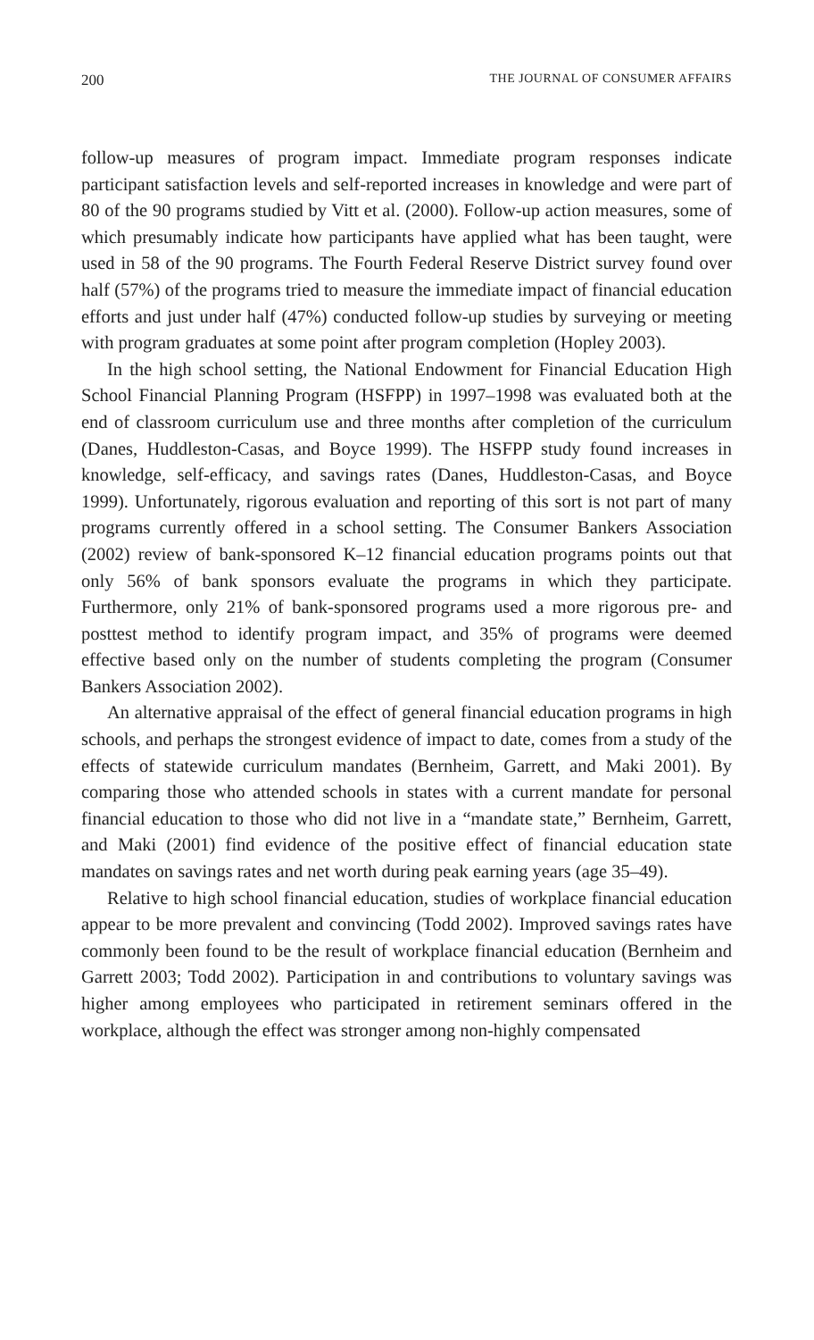200 THE JOURNAL OF CONSUMER AFFAIRS
follow-up measures of program impact. Immediate program responses indicate participant satisfaction levels and self-reported increases in knowledge and were part of 80 of the 90 programs studied by Vitt et al. (2000). Follow-up action measures, some of which presumably indicate how participants have applied what has been taught, were used in 58 of the 90 programs. The Fourth Federal Reserve District survey found over half (57%) of the programs tried to measure the immediate impact of financial education efforts and just under half (47%) conducted follow-up studies by surveying or meeting with program graduates at some point after program completion (Hopley 2003).
In the high school setting, the National Endowment for Financial Education High School Financial Planning Program (HSFPP) in 1997–1998 was evaluated both at the end of classroom curriculum use and three months after completion of the curriculum (Danes, Huddleston-Casas, and Boyce 1999). The HSFPP study found increases in knowledge, self-efficacy, and savings rates (Danes, Huddleston-Casas, and Boyce 1999). Unfortunately, rigorous evaluation and reporting of this sort is not part of many programs currently offered in a school setting. The Consumer Bankers Association (2002) review of bank-sponsored K–12 financial education programs points out that only 56% of bank sponsors evaluate the programs in which they participate. Furthermore, only 21% of bank-sponsored programs used a more rigorous pre- and posttest method to identify program impact, and 35% of programs were deemed effective based only on the number of students completing the program (Consumer Bankers Association 2002).
An alternative appraisal of the effect of general financial education programs in high schools, and perhaps the strongest evidence of impact to date, comes from a study of the effects of statewide curriculum mandates (Bernheim, Garrett, and Maki 2001). By comparing those who attended schools in states with a current mandate for personal financial education to those who did not live in a “mandate state,” Bernheim, Garrett, and Maki (2001) find evidence of the positive effect of financial education state mandates on savings rates and net worth during peak earning years (age 35–49).
Relative to high school financial education, studies of workplace financial education appear to be more prevalent and convincing (Todd 2002). Improved savings rates have commonly been found to be the result of workplace financial education (Bernheim and Garrett 2003; Todd 2002). Participation in and contributions to voluntary savings was higher among employees who participated in retirement seminars offered in the workplace, although the effect was stronger among non-highly compensated